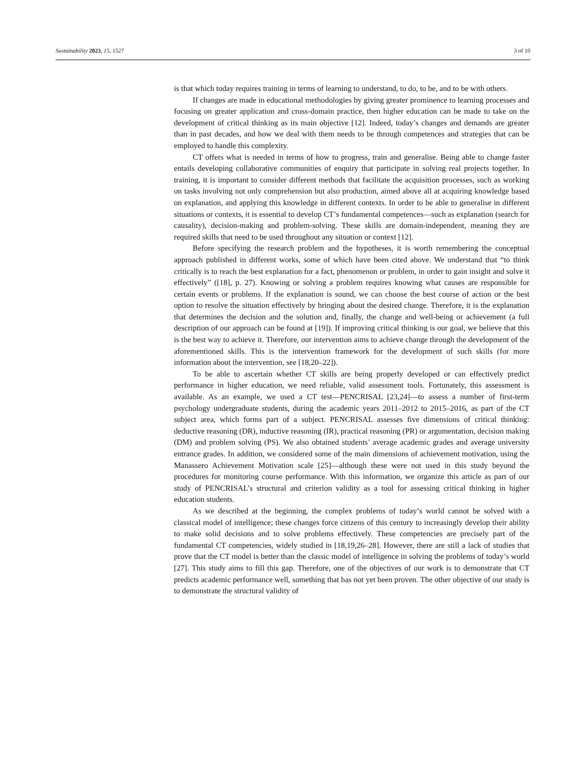Sustainability 2023, 15, 1527 3 of 10
is that which today requires training in terms of learning to understand, to do, to be, and to be with others.
If changes are made in educational methodologies by giving greater prominence to learning processes and focusing on greater application and cross-domain practice, then higher education can be made to take on the development of critical thinking as its main objective [12]. Indeed, today’s changes and demands are greater than in past decades, and how we deal with them needs to be through competences and strategies that can be employed to handle this complexity.
CT offers what is needed in terms of how to progress, train and generalise. Being able to change faster entails developing collaborative communities of enquiry that participate in solving real projects together. In training, it is important to consider different methods that facilitate the acquisition processes, such as working on tasks involving not only comprehension but also production, aimed above all at acquiring knowledge based on explanation, and applying this knowledge in different contexts. In order to be able to generalise in different situations or contexts, it is essential to develop CT’s fundamental competences—such as explanation (search for causality), decision-making and problem-solving. These skills are domain-independent, meaning they are required skills that need to be used throughout any situation or context [12].
Before specifying the research problem and the hypotheses, it is worth remembering the conceptual approach published in different works, some of which have been cited above. We understand that “to think critically is to reach the best explanation for a fact, phenomenon or problem, in order to gain insight and solve it effectively” ([18], p. 27). Knowing or solving a problem requires knowing what causes are responsible for certain events or problems. If the explanation is sound, we can choose the best course of action or the best option to resolve the situation effectively by bringing about the desired change. Therefore, it is the explanation that determines the decision and the solution and, finally, the change and well-being or achievement (a full description of our approach can be found at [19]). If improving critical thinking is our goal, we believe that this is the best way to achieve it. Therefore, our intervention aims to achieve change through the development of the aforementioned skills. This is the intervention framework for the development of such skills (for more information about the intervention, see [18,20–22]).
To be able to ascertain whether CT skills are being properly developed or can effectively predict performance in higher education, we need reliable, valid assessment tools. Fortunately, this assessment is available. As an example, we used a CT test—PENCRISAL [23,24]—to assess a number of first-term psychology undergraduate students, during the academic years 2011–2012 to 2015–2016, as part of the CT subject area, which forms part of a subject. PENCRISAL assesses five dimensions of critical thinking: deductive reasoning (DR), inductive reasoning (IR), practical reasoning (PR) or argumentation, decision making (DM) and problem solving (PS). We also obtained students’ average academic grades and average university entrance grades. In addition, we considered some of the main dimensions of achievement motivation, using the Manassero Achievement Motivation scale [25]—although these were not used in this study beyond the procedures for monitoring course performance. With this information, we organize this article as part of our study of PENCRISAL’s structural and criterion validity as a tool for assessing critical thinking in higher education students.
As we described at the beginning, the complex problems of today’s world cannot be solved with a classical model of intelligence; these changes force citizens of this century to increasingly develop their ability to make solid decisions and to solve problems effectively. These competencies are precisely part of the fundamental CT competencies, widely studied in [18,19,26–28]. However, there are still a lack of studies that prove that the CT model is better than the classic model of intelligence in solving the problems of today’s world [27]. This study aims to fill this gap. Therefore, one of the objectives of our work is to demonstrate that CT predicts academic performance well, something that has not yet been proven. The other objective of our study is to demonstrate the structural validity of